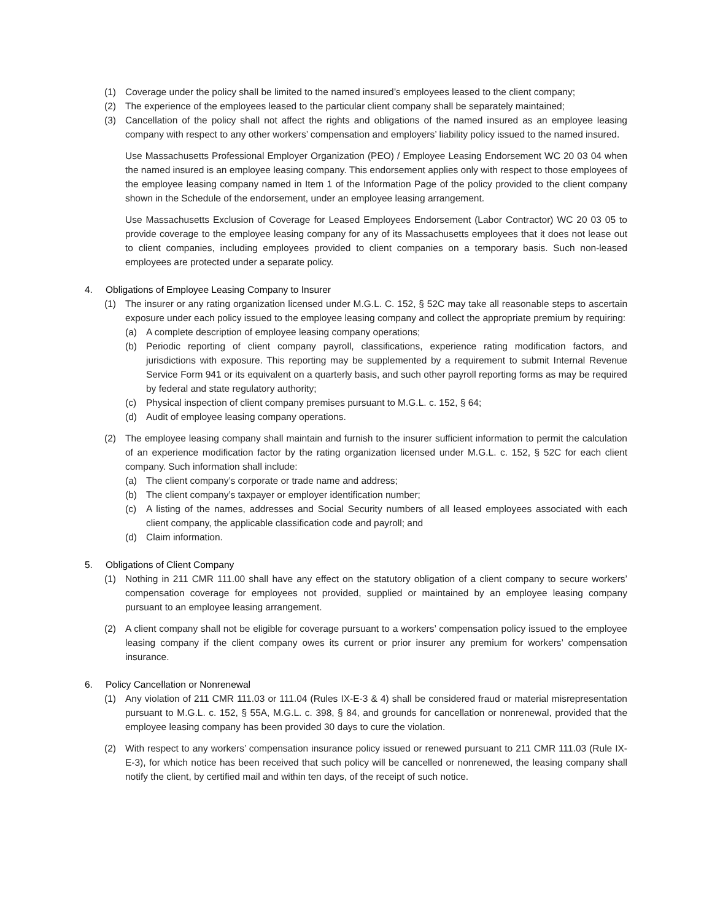(1) Coverage under the policy shall be limited to the named insured’s employees leased to the client company;
(2) The experience of the employees leased to the particular client company shall be separately maintained;
(3) Cancellation of the policy shall not affect the rights and obligations of the named insured as an employee leasing company with respect to any other workers’ compensation and employers’ liability policy issued to the named insured.
Use Massachusetts Professional Employer Organization (PEO) / Employee Leasing Endorsement WC 20 03 04 when the named insured is an employee leasing company. This endorsement applies only with respect to those employees of the employee leasing company named in Item 1 of the Information Page of the policy provided to the client company shown in the Schedule of the endorsement, under an employee leasing arrangement.
Use Massachusetts Exclusion of Coverage for Leased Employees Endorsement (Labor Contractor) WC 20 03 05 to provide coverage to the employee leasing company for any of its Massachusetts employees that it does not lease out to client companies, including employees provided to client companies on a temporary basis. Such non-leased employees are protected under a separate policy.
4. Obligations of Employee Leasing Company to Insurer
(1) The insurer or any rating organization licensed under M.G.L. C. 152, § 52C may take all reasonable steps to ascertain exposure under each policy issued to the employee leasing company and collect the appropriate premium by requiring:
(a) A complete description of employee leasing company operations;
(b) Periodic reporting of client company payroll, classifications, experience rating modification factors, and jurisdictions with exposure. This reporting may be supplemented by a requirement to submit Internal Revenue Service Form 941 or its equivalent on a quarterly basis, and such other payroll reporting forms as may be required by federal and state regulatory authority;
(c) Physical inspection of client company premises pursuant to M.G.L. c. 152, § 64;
(d) Audit of employee leasing company operations.
(2) The employee leasing company shall maintain and furnish to the insurer sufficient information to permit the calculation of an experience modification factor by the rating organization licensed under M.G.L. c. 152, § 52C for each client company. Such information shall include:
(a) The client company’s corporate or trade name and address;
(b) The client company’s taxpayer or employer identification number;
(c) A listing of the names, addresses and Social Security numbers of all leased employees associated with each client company, the applicable classification code and payroll; and
(d) Claim information.
5. Obligations of Client Company
(1) Nothing in 211 CMR 111.00 shall have any effect on the statutory obligation of a client company to secure workers’ compensation coverage for employees not provided, supplied or maintained by an employee leasing company pursuant to an employee leasing arrangement.
(2) A client company shall not be eligible for coverage pursuant to a workers’ compensation policy issued to the employee leasing company if the client company owes its current or prior insurer any premium for workers’ compensation insurance.
6. Policy Cancellation or Nonrenewal
(1) Any violation of 211 CMR 111.03 or 111.04 (Rules IX-E-3 & 4) shall be considered fraud or material misrepresentation pursuant to M.G.L. c. 152, § 55A, M.G.L. c. 398, § 84, and grounds for cancellation or nonrenewal, provided that the employee leasing company has been provided 30 days to cure the violation.
(2) With respect to any workers’ compensation insurance policy issued or renewed pursuant to 211 CMR 111.03 (Rule IX-E-3), for which notice has been received that such policy will be cancelled or nonrenewed, the leasing company shall notify the client, by certified mail and within ten days, of the receipt of such notice.